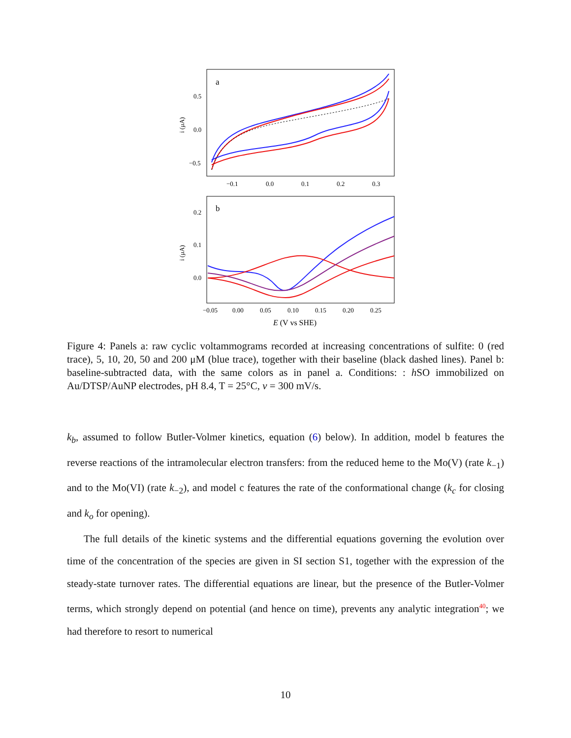a
0.5
0.0
−0.5
−0.1
0.0
0.1
0.2
0.3
i (μA)
b
0.2
0.1
0.0
−0.05
0.00
0.05
0.10
0.15
0.20
0.25
i (μA)
E (V vs SHE)
Figure 4: Panels a: raw cyclic voltammograms recorded at increasing concentrations of sulfite: 0 (red trace), 5, 10, 20, 50 and 200 μM (blue trace), together with their baseline (black dashed lines). Panel b: baseline-subtracted data, with the same colors as in panel a. Conditions: : h SO immobilized on Au/DTSP/AuNP electrodes, pH 8.4, T = 25°C, ν = 300 mV/s.
k<sub>b</sub>, assumed to follow Butler-Volmer kinetics, equation (6) below). In addition, model b features the reverse reactions of the intramolecular electron transfers: from the reduced heme to the Mo(V) (rate k<sub>−1</sub>) and to the Mo(VI) (rate k<sub>−2</sub>), and model c features the rate of the conformational change (k<sub>c</sub> for closing and k<sub>o</sub> for opening).
The full details of the kinetic systems and the differential equations governing the evolution over time of the concentration of the species are given in SI section S1, together with the expression of the steady-state turnover rates. The differential equations are linear, but the presence of the Butler-Volmer terms, which strongly depend on potential (and hence on time), prevents any analytic integration<sup>40</sup>; we had therefore to resort to numerical
10